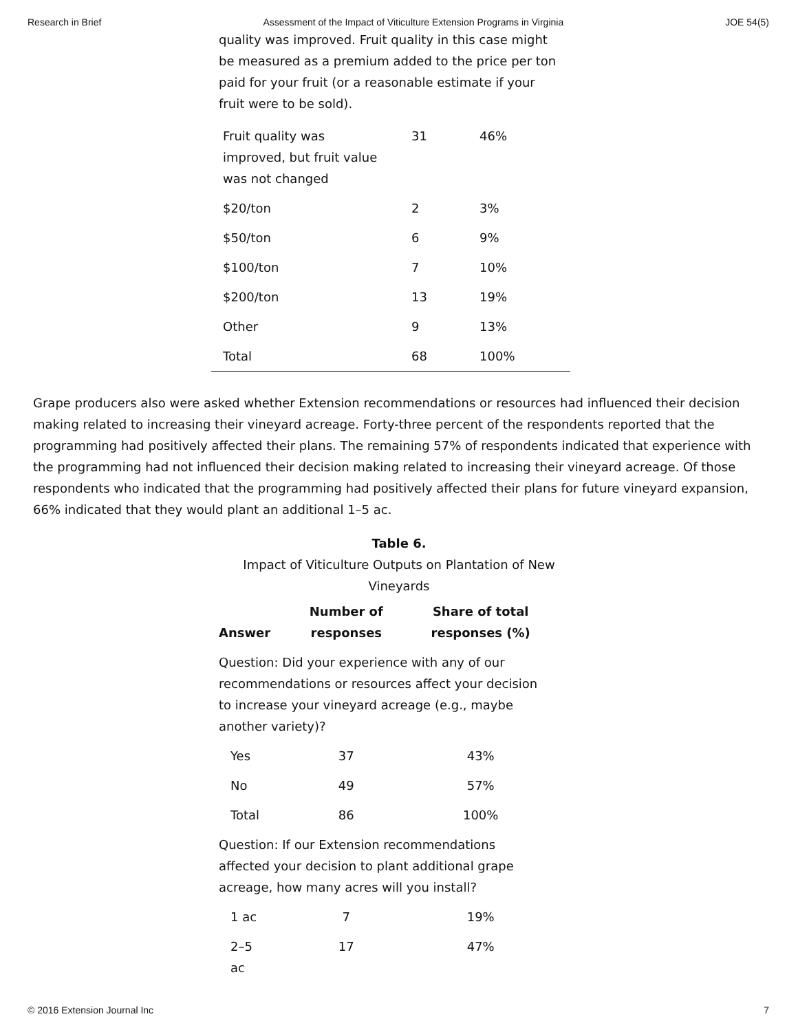Research in Brief Assessment of the Impact of Viticulture Extension Programs in Virginia JOE 54(5)
quality was improved. Fruit quality in this case might be measured as a premium added to the price per ton paid for your fruit (or a reasonable estimate if your fruit were to be sold).
| Fruit quality was improved, but fruit value was not changed | 31 | 46% |
| $20/ton | 2 | 3% |
| $50/ton | 6 | 9% |
| $100/ton | 7 | 10% |
| $200/ton | 13 | 19% |
| Other | 9 | 13% |
| Total | 68 | 100% |
Grape producers also were asked whether Extension recommendations or resources had influenced their decision making related to increasing their vineyard acreage. Forty-three percent of the respondents reported that the programming had positively affected their plans. The remaining 57% of respondents indicated that experience with the programming had not influenced their decision making related to increasing their vineyard acreage. Of those respondents who indicated that the programming had positively affected their plans for future vineyard expansion, 66% indicated that they would plant an additional 1–5 ac.
Table 6.
Impact of Viticulture Outputs on Plantation of New Vineyards
| Answer | Number of responses | Share of total responses (%) |
| --- | --- | --- |
| Question: Did your experience with any of our recommendations or resources affect your decision to increase your vineyard acreage (e.g., maybe another variety)? | | |
| Yes | 37 | 43% |
| No | 49 | 57% |
| Total | 86 | 100% |
| Question: If our Extension recommendations affected your decision to plant additional grape acreage, how many acres will you install? | | |
| 1 ac | 7 | 19% |
| 2–5 ac | 17 | 47% |
© 2016 Extension Journal Inc 7